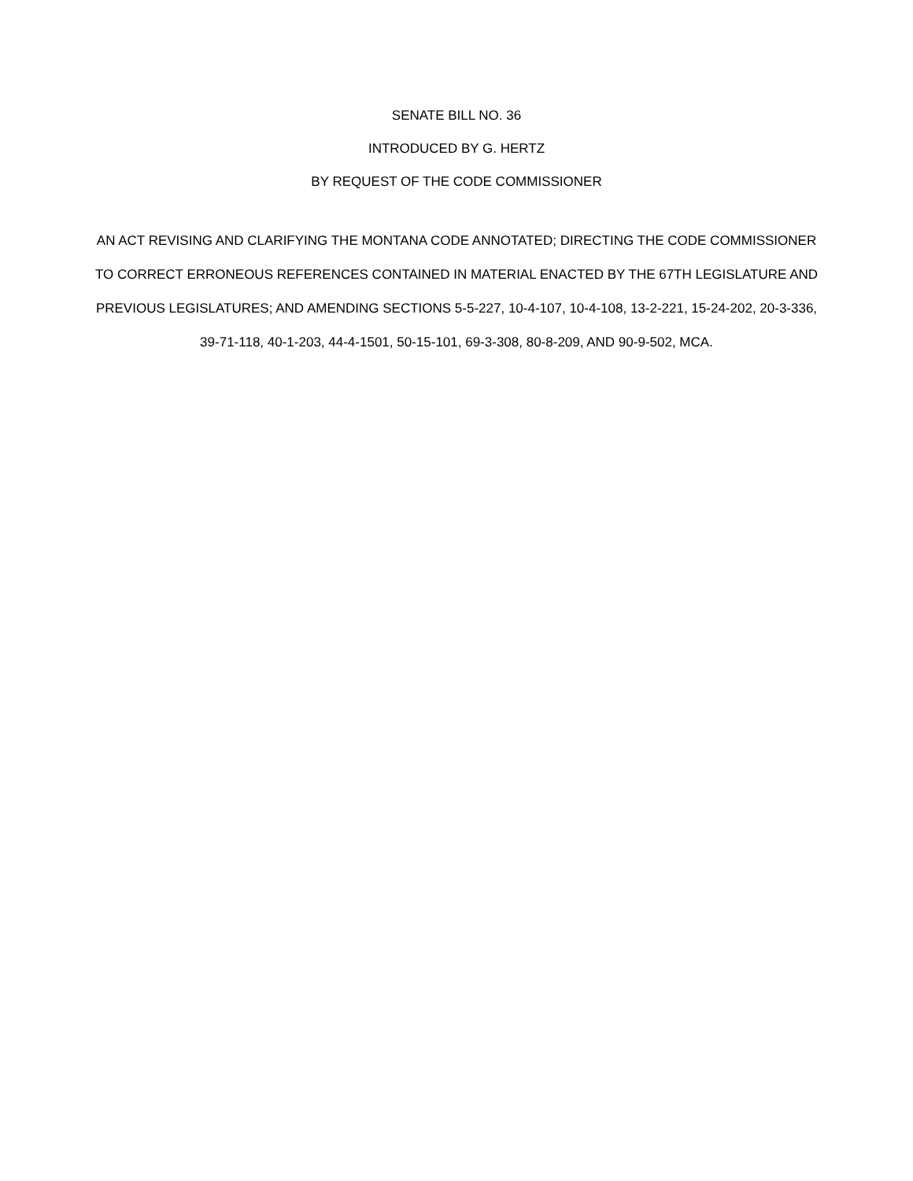SENATE BILL NO. 36
INTRODUCED BY G. HERTZ
BY REQUEST OF THE CODE COMMISSIONER
AN ACT REVISING AND CLARIFYING THE MONTANA CODE ANNOTATED; DIRECTING THE CODE COMMISSIONER TO CORRECT ERRONEOUS REFERENCES CONTAINED IN MATERIAL ENACTED BY THE 67TH LEGISLATURE AND PREVIOUS LEGISLATURES; AND AMENDING SECTIONS 5-5-227, 10-4-107, 10-4-108, 13-2-221, 15-24-202, 20-3-336, 39-71-118, 40-1-203, 44-4-1501, 50-15-101, 69-3-308, 80-8-209, AND 90-9-502, MCA.